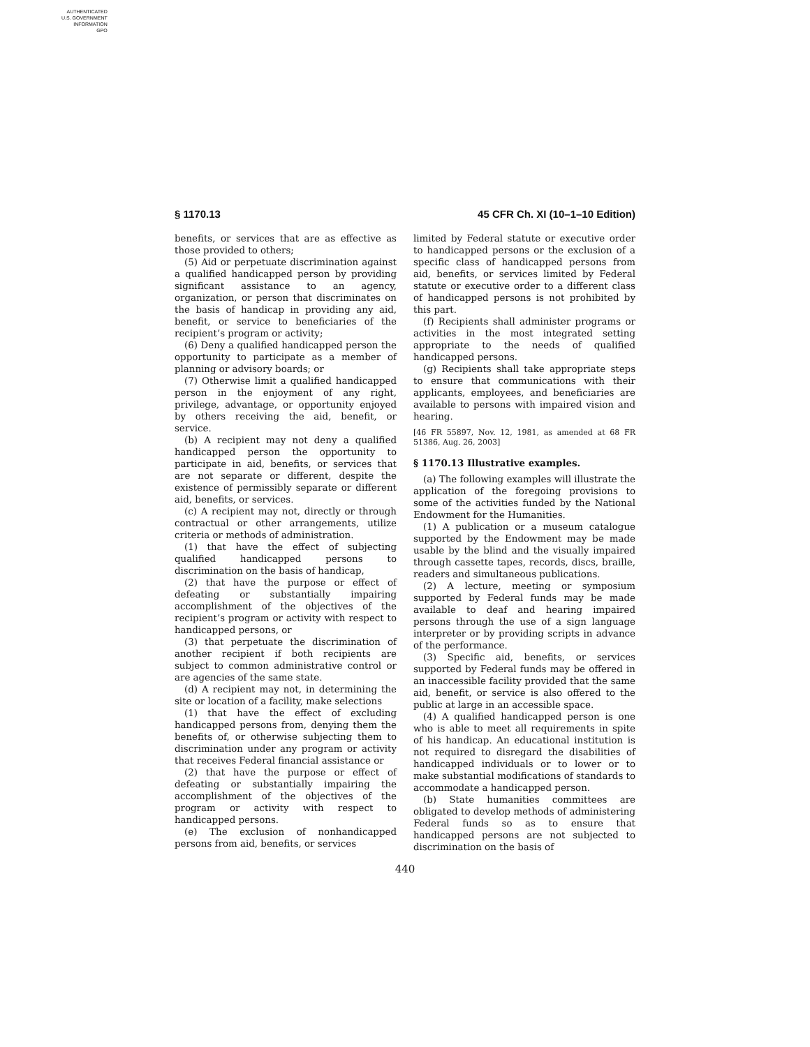AUTHENTICATED
U.S. GOVERNMENT
INFORMATION
GPO
§ 1170.13 45 CFR Ch. XI (10–1–10 Edition)
benefits, or services that are as effective as those provided to others;
(5) Aid or perpetuate discrimination against a qualified handicapped person by providing significant assistance to an agency, organization, or person that discriminates on the basis of handicap in providing any aid, benefit, or service to beneficiaries of the recipient’s program or activity;
(6) Deny a qualified handicapped person the opportunity to participate as a member of planning or advisory boards; or
(7) Otherwise limit a qualified handicapped person in the enjoyment of any right, privilege, advantage, or opportunity enjoyed by others receiving the aid, benefit, or service.
(b) A recipient may not deny a qualified handicapped person the opportunity to participate in aid, benefits, or services that are not separate or different, despite the existence of permissibly separate or different aid, benefits, or services.
(c) A recipient may not, directly or through contractual or other arrangements, utilize criteria or methods of administration.
(1) that have the effect of subjecting qualified handicapped persons to discrimination on the basis of handicap,
(2) that have the purpose or effect of defeating or substantially impairing accomplishment of the objectives of the recipient’s program or activity with respect to handicapped persons, or
(3) that perpetuate the discrimination of another recipient if both recipients are subject to common administrative control or are agencies of the same state.
(d) A recipient may not, in determining the site or location of a facility, make selections
(1) that have the effect of excluding handicapped persons from, denying them the benefits of, or otherwise subjecting them to discrimination under any program or activity that receives Federal financial assistance or
(2) that have the purpose or effect of defeating or substantially impairing the accomplishment of the objectives of the program or activity with respect to handicapped persons.
(e) The exclusion of nonhandicapped persons from aid, benefits, or services
limited by Federal statute or executive order to handicapped persons or the exclusion of a specific class of handicapped persons from aid, benefits, or services limited by Federal statute or executive order to a different class of handicapped persons is not prohibited by this part.
(f) Recipients shall administer programs or activities in the most integrated setting appropriate to the needs of qualified handicapped persons.
(g) Recipients shall take appropriate steps to ensure that communications with their applicants, employees, and beneficiaries are available to persons with impaired vision and hearing.
[46 FR 55897, Nov. 12, 1981, as amended at 68 FR 51386, Aug. 26, 2003]
§ 1170.13 Illustrative examples.
(a) The following examples will illustrate the application of the foregoing provisions to some of the activities funded by the National Endowment for the Humanities.
(1) A publication or a museum catalogue supported by the Endowment may be made usable by the blind and the visually impaired through cassette tapes, records, discs, braille, readers and simultaneous publications.
(2) A lecture, meeting or symposium supported by Federal funds may be made available to deaf and hearing impaired persons through the use of a sign language interpreter or by providing scripts in advance of the performance.
(3) Specific aid, benefits, or services supported by Federal funds may be offered in an inaccessible facility provided that the same aid, benefit, or service is also offered to the public at large in an accessible space.
(4) A qualified handicapped person is one who is able to meet all requirements in spite of his handicap. An educational institution is not required to disregard the disabilities of handicapped individuals or to lower or to make substantial modifications of standards to accommodate a handicapped person.
(b) State humanities committees are obligated to develop methods of administering Federal funds so as to ensure that handicapped persons are not subjected to discrimination on the basis of
440